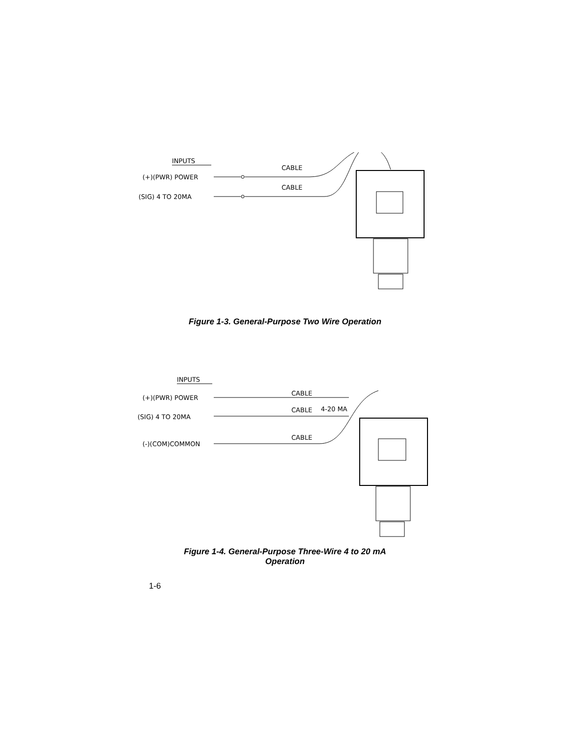INPUTS
(+)(PWR) POWER
(SIG) 4 TO 20MA
CABLE
CABLE
Figure 1-3. General-Purpose Two Wire Operation
INPUTS
(+)(PWR) POWER
(SIG) 4 TO 20MA
(-)(COM)COMMON
CABLE
CABLE
4-20 MA
CABLE
Figure 1-4. General-Purpose Three-Wire 4 to 20 mA
Operation
1-6